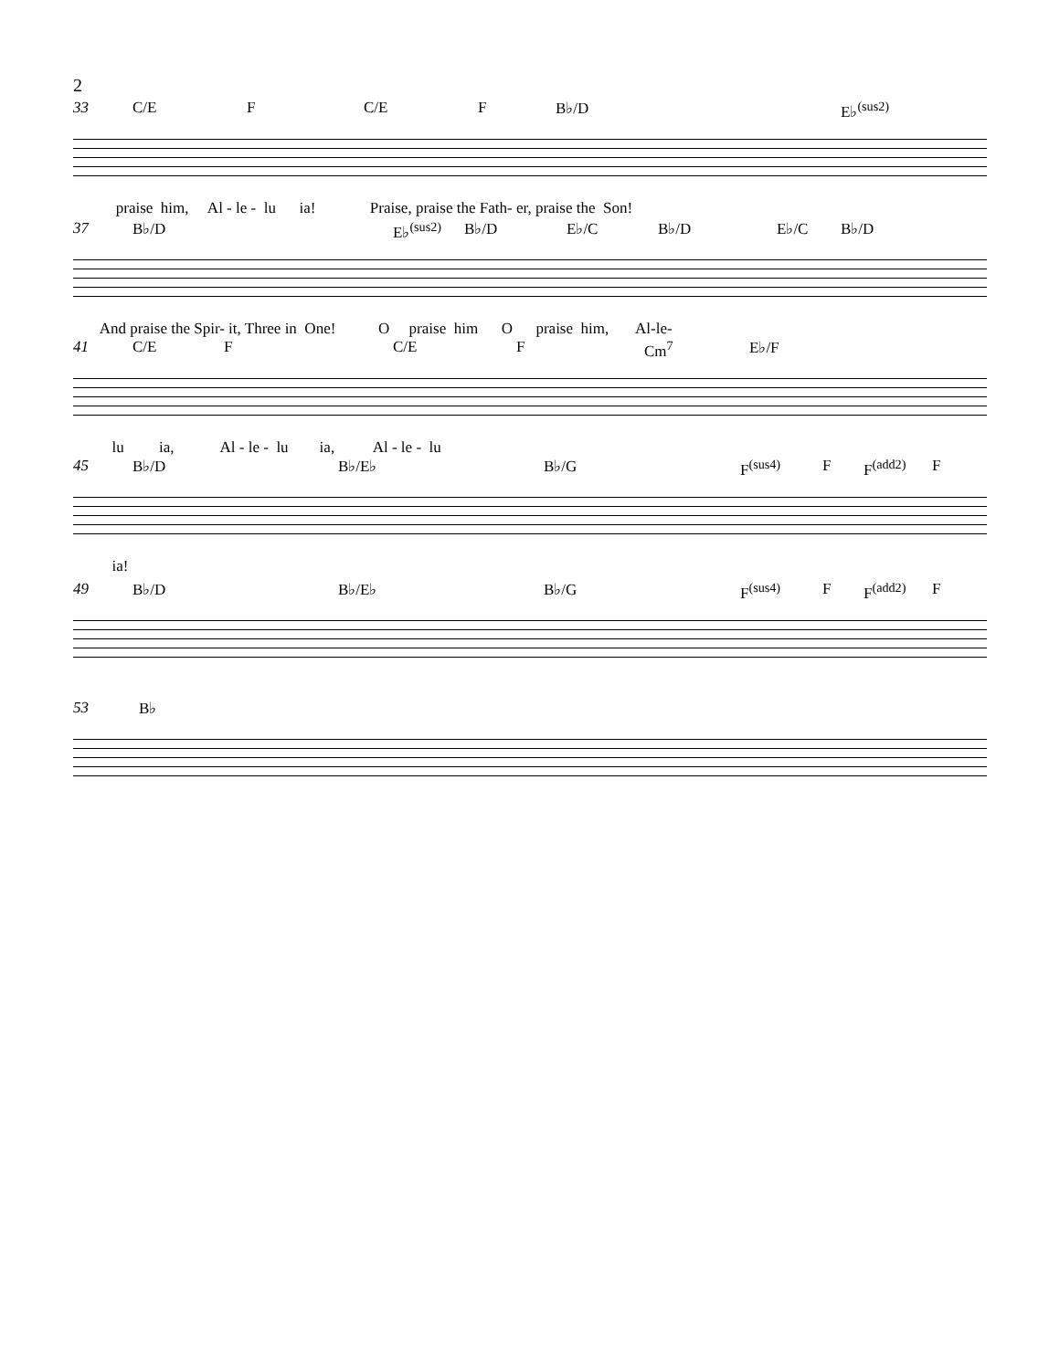2
33 C/E F C/E F B♭/D E♭<sup>(sus2)</sup>
praise him, Al - le - lu ia! Praise, praise the Fath- er, praise the Son!
37 B♭/D E♭<sup>(sus2)</sup> B♭/D E♭/C B♭/D E♭/C B♭/D
And praise the Spir- it, Three in One! O praise him O praise him, Al-le-
41 C/E F C/E F Cm<sup>7</sup> E♭/F
lu ia, Al - le - lu ia, Al - le - lu
45 B♭/D B♭/E♭ B♭/G F<sup>(sus4)</sup> F F<sup>(add2)</sup> F
ia!
49 B♭/D B♭/E♭ B♭/G F<sup>(sus4)</sup> F F<sup>(add2)</sup> F
53 B♭